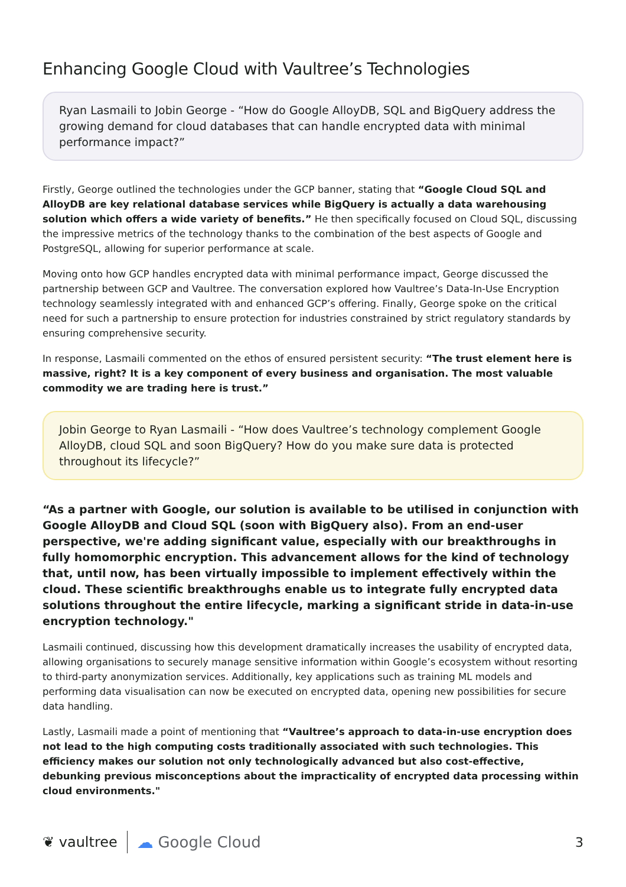Enhancing Google Cloud with Vaultree’s Technologies
Ryan Lasmaili to Jobin George - “How do Google AlloyDB, SQL and BigQuery address the growing demand for cloud databases that can handle encrypted data with minimal performance impact?”
Firstly, George outlined the technologies under the GCP banner, stating that “Google Cloud SQL and AlloyDB are key relational database services while BigQuery is actually a data warehousing solution which offers a wide variety of benefits.” He then specifically focused on Cloud SQL, discussing the impressive metrics of the technology thanks to the combination of the best aspects of Google and PostgreSQL, allowing for superior performance at scale.
Moving onto how GCP handles encrypted data with minimal performance impact, George discussed the partnership between GCP and Vaultree. The conversation explored how Vaultree’s Data-In-Use Encryption technology seamlessly integrated with and enhanced GCP’s offering. Finally, George spoke on the critical need for such a partnership to ensure protection for industries constrained by strict regulatory standards by ensuring comprehensive security.
In response, Lasmaili commented on the ethos of ensured persistent security: “The trust element here is massive, right? It is a key component of every business and organisation. The most valuable commodity we are trading here is trust.”
Jobin George to Ryan Lasmaili - “How does Vaultree’s technology complement Google AlloyDB, cloud SQL and soon BigQuery? How do you make sure data is protected throughout its lifecycle?”
“As a partner with Google, our solution is available to be utilised in conjunction with Google AlloyDB and Cloud SQL (soon with BigQuery also). From an end-user perspective, we're adding significant value, especially with our breakthroughs in fully homomorphic encryption. This advancement allows for the kind of technology that, until now, has been virtually impossible to implement effectively within the cloud. These scientific breakthroughs enable us to integrate fully encrypted data solutions throughout the entire lifecycle, marking a significant stride in data-in-use encryption technology."
Lasmaili continued, discussing how this development dramatically increases the usability of encrypted data, allowing organisations to securely manage sensitive information within Google’s ecosystem without resorting to third-party anonymization services. Additionally, key applications such as training ML models and performing data visualisation can now be executed on encrypted data, opening new possibilities for secure data handling.
Lastly, Lasmaili made a point of mentioning that “Vaultree’s approach to data-in-use encryption does not lead to the high computing costs traditionally associated with such technologies. This efficiency makes our solution not only technologically advanced but also cost-effective, debunking previous misconceptions about the impracticality of encrypted data processing within cloud environments."
❦ vaultree ☁ Google Cloud 3